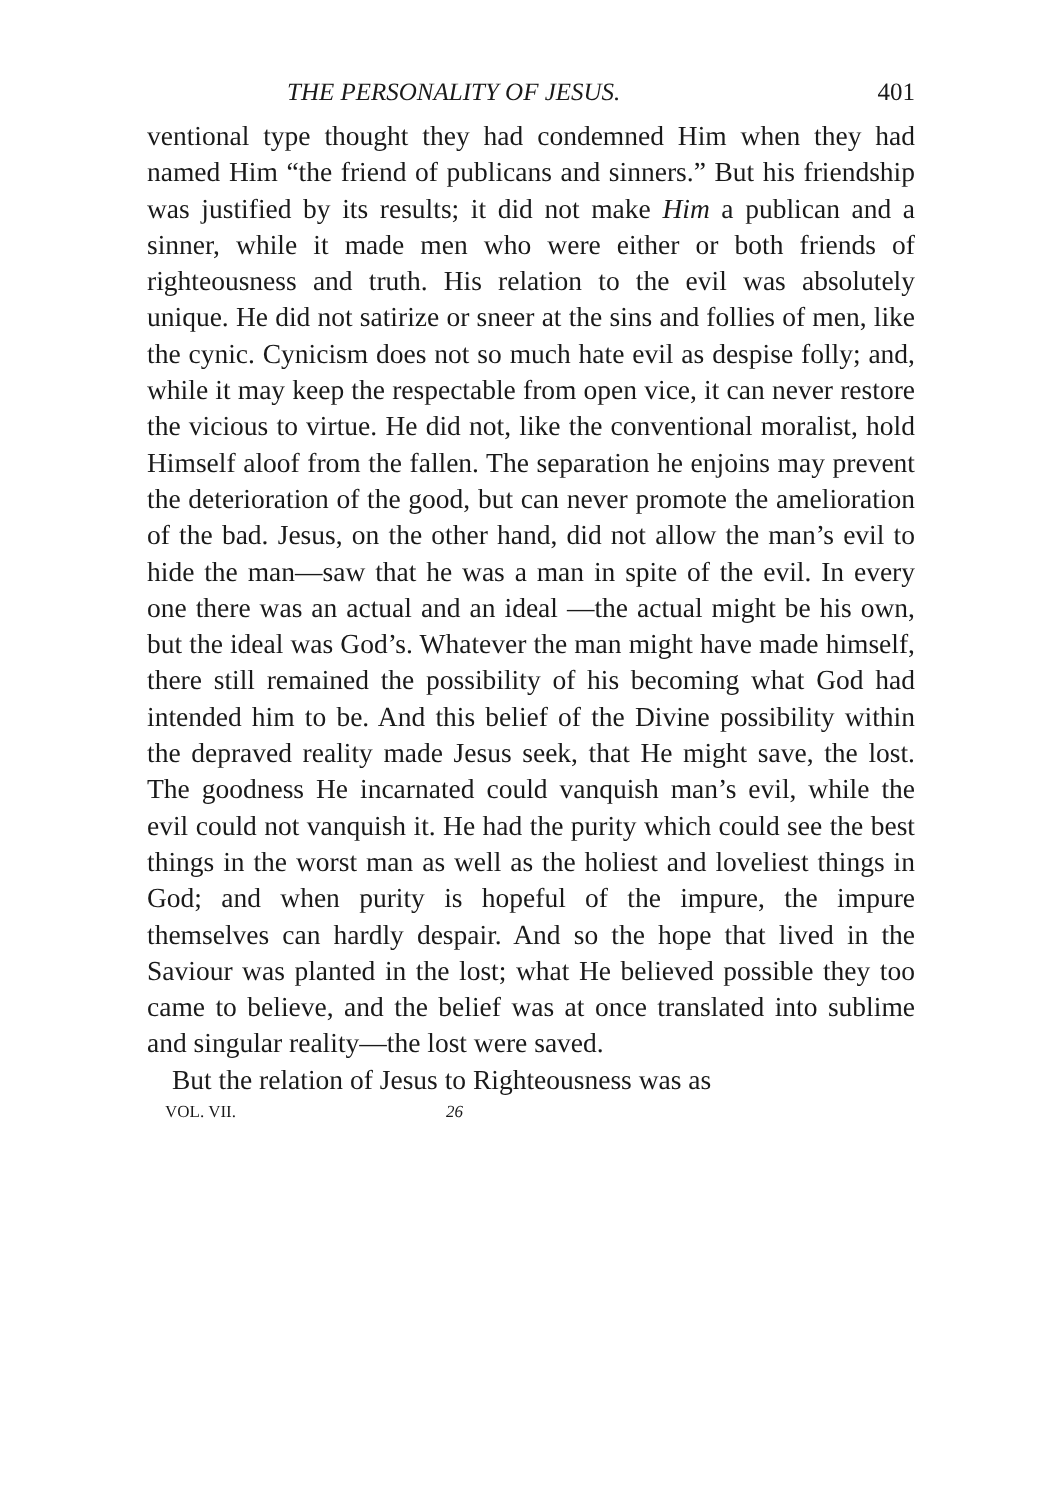THE PERSONALITY OF JESUS. 401
ventional type thought they had condemned Him when they had named Him “the friend of publicans and sinners.” But his friendship was justified by its results; it did not make Him a publican and a sinner, while it made men who were either or both friends of righteousness and truth. His relation to the evil was absolutely unique. He did not satirize or sneer at the sins and follies of men, like the cynic. Cynicism does not so much hate evil as despise folly; and, while it may keep the respectable from open vice, it can never restore the vicious to virtue. He did not, like the conventional moralist, hold Himself aloof from the fallen. The separation he enjoins may prevent the deterioration of the good, but can never promote the amelioration of the bad. Jesus, on the other hand, did not allow the man’s evil to hide the man—saw that he was a man in spite of the evil. In every one there was an actual and an ideal —the actual might be his own, but the ideal was God’s. Whatever the man might have made himself, there still remained the possibility of his becoming what God had intended him to be. And this belief of the Divine possibility within the depraved reality made Jesus seek, that He might save, the lost. The goodness He incarnated could vanquish man’s evil, while the evil could not vanquish it. He had the purity which could see the best things in the worst man as well as the holiest and loveliest things in God; and when purity is hopeful of the impure, the impure themselves can hardly despair. And so the hope that lived in the Saviour was planted in the lost; what He believed possible they too came to believe, and the belief was at once translated into sublime and singular reality—the lost were saved.
But the relation of Jesus to Righteousness was as
VOL. VII. 26